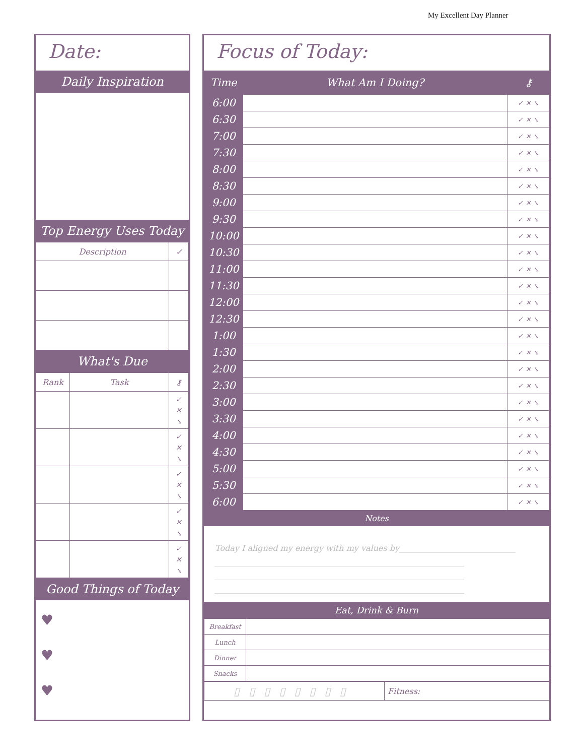My Excellent Day Planner
Date:
Daily Inspiration
Top Energy Uses Today
| Description | ✓ |
| --- | --- |
What's Due
| Rank | Task | ⚷ |
| --- | --- | --- |
| | | ✓ ✕ ↘ |
| | | ✓ ✕ ↘ |
| | | ✓ ✕ ↘ |
| | | ✓ ✕ ↘ |
| | | ✓ ✕ ↘ |
Good Things of Today
♥
♥
♥
Focus of Today:
| Time | What Am I Doing? | ⚷ |
| 6:00 | | ✓ ✕ ↘ |
| 6:30 | | ✓ ✕ ↘ |
| 7:00 | | ✓ ✕ ↘ |
| 7:30 | | ✓ ✕ ↘ |
| 8:00 | | ✓ ✕ ↘ |
| 8:30 | | ✓ ✕ ↘ |
| 9:00 | | ✓ ✕ ↘ |
| 9:30 | | ✓ ✕ ↘ |
| 10:00 | | ✓ ✕ ↘ |
| 10:30 | | ✓ ✕ ↘ |
| 11:00 | | ✓ ✕ ↘ |
| 11:30 | | ✓ ✕ ↘ |
| 12:00 | | ✓ ✕ ↘ |
| 12:30 | | ✓ ✕ ↘ |
| 1:00 | | ✓ ✕ ↘ |
| 1:30 | | ✓ ✕ ↘ |
| 2:00 | | ✓ ✕ ↘ |
| 2:30 | | ✓ ✕ ↘ |
| 3:00 | | ✓ ✕ ↘ |
| 3:30 | | ✓ ✕ ↘ |
| 4:00 | | ✓ ✕ ↘ |
| 4:30 | | ✓ ✕ ↘ |
| 5:00 | | ✓ ✕ ↘ |
| 5:30 | | ✓ ✕ ↘ |
| 6:00 | | ✓ ✕ ↘ |
Notes
Today I aligned my energy with my values by_____________________________
______________________________________________________________
______________________________________________________________
______________________________________________________________
Eat, Drink & Burn
| Breakfast | |
| Lunch | |
| Dinner | |
| Snacks | |
| ▯▯▯▯▯▯▯▯ | Fitness: |